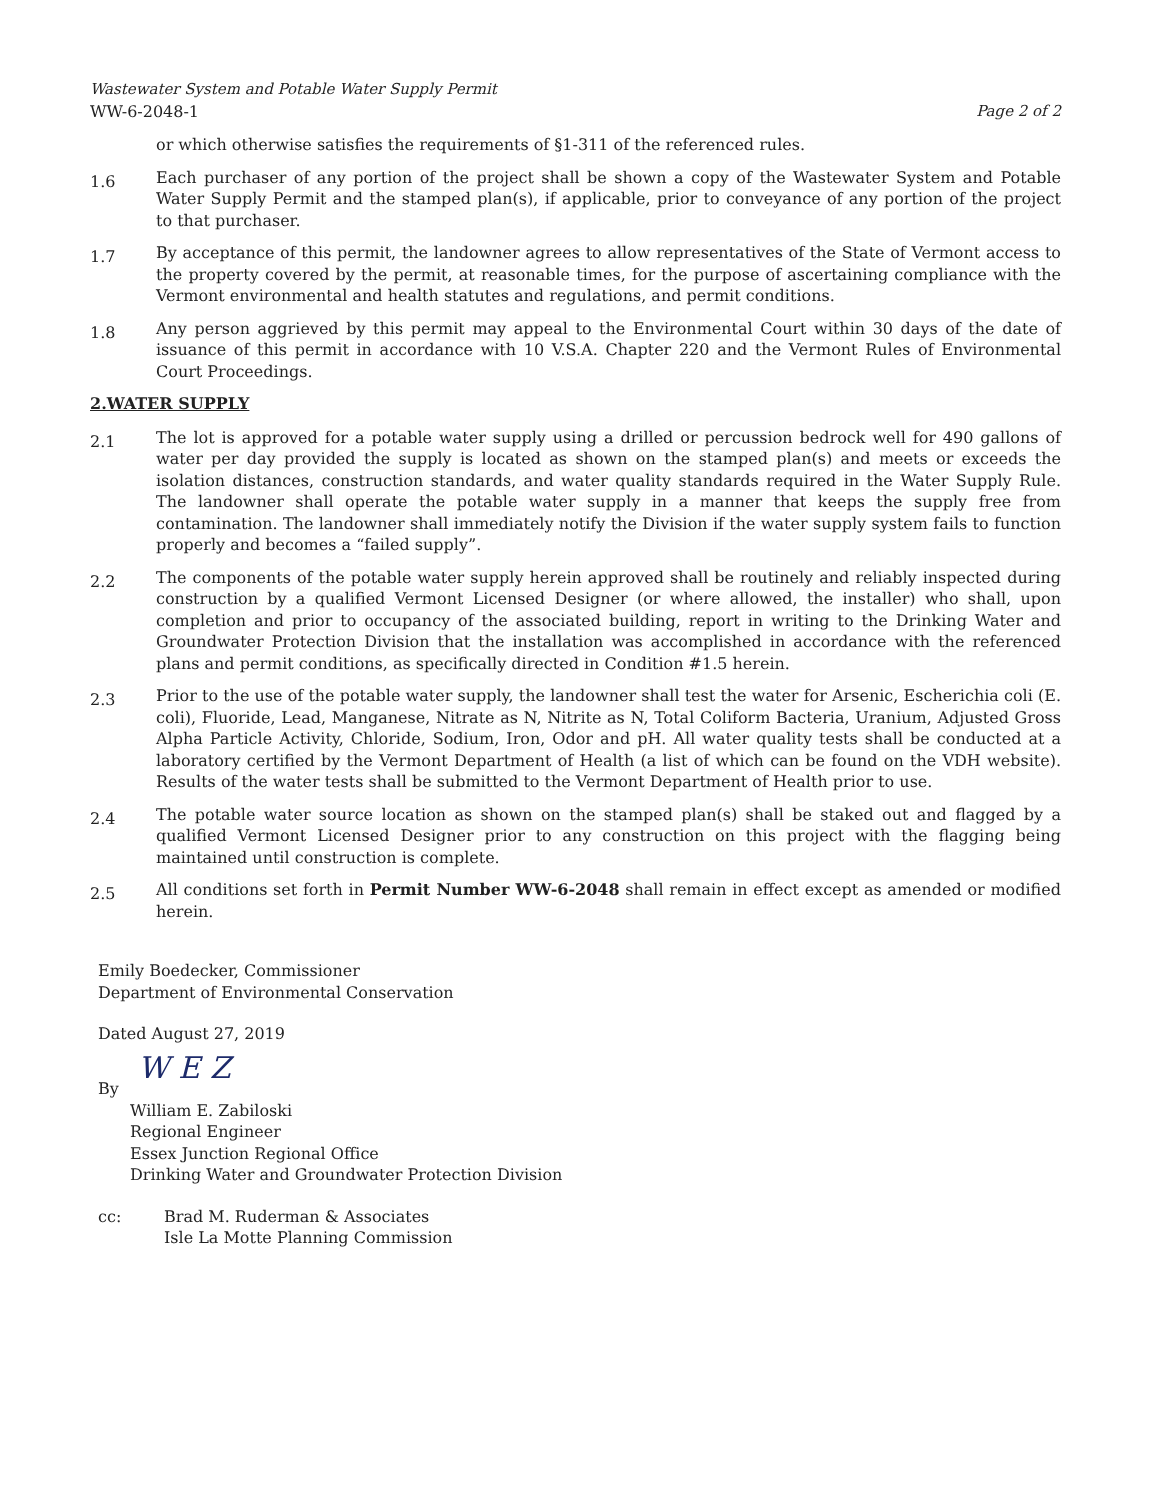Wastewater System and Potable Water Supply Permit
WW-6-2048-1
Page 2 of 2
or which otherwise satisfies the requirements of §1-311 of the referenced rules.
1.6
Each purchaser of any portion of the project shall be shown a copy of the Wastewater System and Potable Water Supply Permit and the stamped plan(s), if applicable, prior to conveyance of any portion of the project to that purchaser.
1.7
By acceptance of this permit, the landowner agrees to allow representatives of the State of Vermont access to the property covered by the permit, at reasonable times, for the purpose of ascertaining compliance with the Vermont environmental and health statutes and regulations, and permit conditions.
1.8
Any person aggrieved by this permit may appeal to the Environmental Court within 30 days of the date of issuance of this permit in accordance with 10 V.S.A. Chapter 220 and the Vermont Rules of Environmental Court Proceedings.
2.WATER SUPPLY
2.1
The lot is approved for a potable water supply using a drilled or percussion bedrock well for 490 gallons of water per day provided the supply is located as shown on the stamped plan(s) and meets or exceeds the isolation distances, construction standards, and water quality standards required in the Water Supply Rule. The landowner shall operate the potable water supply in a manner that keeps the supply free from contamination. The landowner shall immediately notify the Division if the water supply system fails to function properly and becomes a “failed supply”.
2.2
The components of the potable water supply herein approved shall be routinely and reliably inspected during construction by a qualified Vermont Licensed Designer (or where allowed, the installer) who shall, upon completion and prior to occupancy of the associated building, report in writing to the Drinking Water and Groundwater Protection Division that the installation was accomplished in accordance with the referenced plans and permit conditions, as specifically directed in Condition #1.5 herein.
2.3
Prior to the use of the potable water supply, the landowner shall test the water for Arsenic, Escherichia coli (E. coli), Fluoride, Lead, Manganese, Nitrate as N, Nitrite as N, Total Coliform Bacteria, Uranium, Adjusted Gross Alpha Particle Activity, Chloride, Sodium, Iron, Odor and pH. All water quality tests shall be conducted at a laboratory certified by the Vermont Department of Health (a list of which can be found on the VDH website). Results of the water tests shall be submitted to the Vermont Department of Health prior to use.
2.4
The potable water source location as shown on the stamped plan(s) shall be staked out and flagged by a qualified Vermont Licensed Designer prior to any construction on this project with the flagging being maintained until construction is complete.
2.5
All conditions set forth in Permit Number WW-6-2048 shall remain in effect except as amended or modified herein.
Emily Boedecker, Commissioner
Department of Environmental Conservation
Dated August 27, 2019
W E Z
By
William E. Zabiloski
Regional Engineer
Essex Junction Regional Office
Drinking Water and Groundwater Protection Division
cc: Brad M. Ruderman & Associates
Isle La Motte Planning Commission